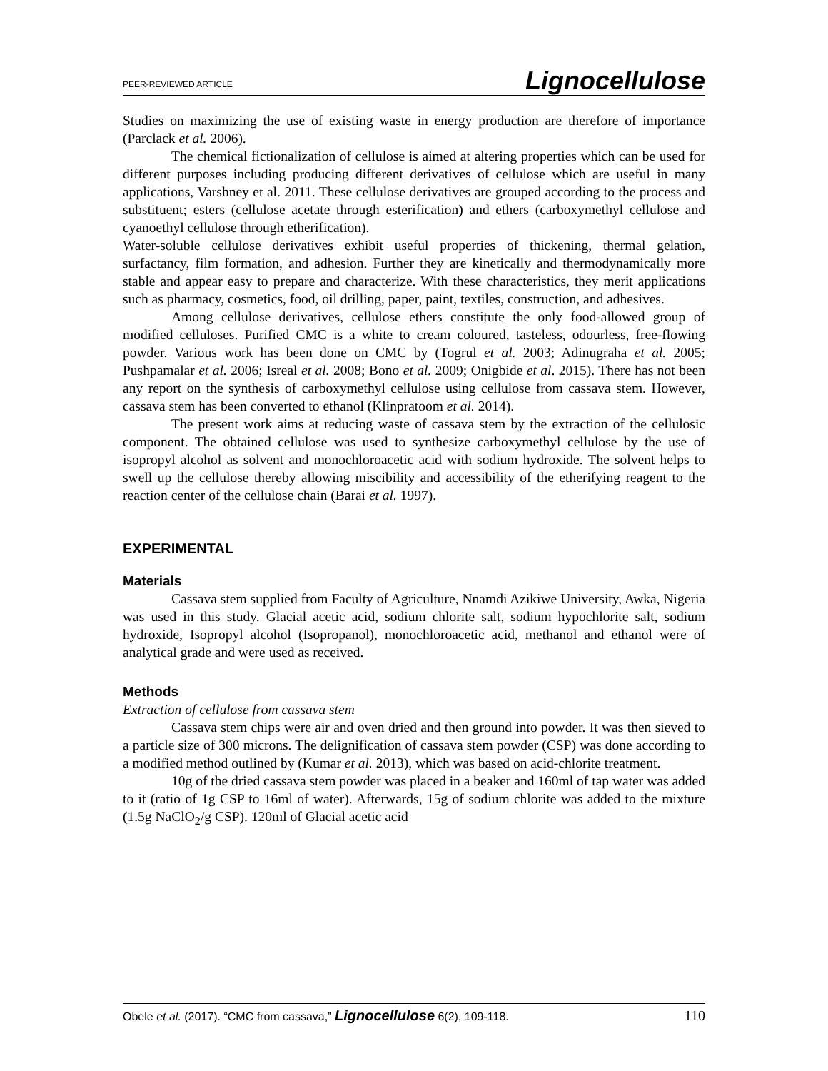PEER-REVIEWED ARTICLE Lignocellulose
Studies on maximizing the use of existing waste in energy production are therefore of importance (Parclack et al. 2006).
The chemical fictionalization of cellulose is aimed at altering properties which can be used for different purposes including producing different derivatives of cellulose which are useful in many applications, Varshney et al. 2011. These cellulose derivatives are grouped according to the process and substituent; esters (cellulose acetate through esterification) and ethers (carboxymethyl cellulose and cyanoethyl cellulose through etherification).
Water-soluble cellulose derivatives exhibit useful properties of thickening, thermal gelation, surfactancy, film formation, and adhesion. Further they are kinetically and thermodynamically more stable and appear easy to prepare and characterize. With these characteristics, they merit applications such as pharmacy, cosmetics, food, oil drilling, paper, paint, textiles, construction, and adhesives.
Among cellulose derivatives, cellulose ethers constitute the only food-allowed group of modified celluloses. Purified CMC is a white to cream coloured, tasteless, odourless, free-flowing powder. Various work has been done on CMC by (Togrul et al. 2003; Adinugraha et al. 2005; Pushpamalar et al. 2006; Isreal et al. 2008; Bono et al. 2009; Onigbide et al. 2015). There has not been any report on the synthesis of carboxymethyl cellulose using cellulose from cassava stem. However, cassava stem has been converted to ethanol (Klinpratoom et al. 2014).
The present work aims at reducing waste of cassava stem by the extraction of the cellulosic component. The obtained cellulose was used to synthesize carboxymethyl cellulose by the use of isopropyl alcohol as solvent and monochloroacetic acid with sodium hydroxide. The solvent helps to swell up the cellulose thereby allowing miscibility and accessibility of the etherifying reagent to the reaction center of the cellulose chain (Barai et al. 1997).
EXPERIMENTAL
Materials
Cassava stem supplied from Faculty of Agriculture, Nnamdi Azikiwe University, Awka, Nigeria was used in this study. Glacial acetic acid, sodium chlorite salt, sodium hypochlorite salt, sodium hydroxide, Isopropyl alcohol (Isopropanol), monochloroacetic acid, methanol and ethanol were of analytical grade and were used as received.
Methods
Extraction of cellulose from cassava stem
Cassava stem chips were air and oven dried and then ground into powder. It was then sieved to a particle size of 300 microns. The delignification of cassava stem powder (CSP) was done according to a modified method outlined by (Kumar et al. 2013), which was based on acid-chlorite treatment.
10g of the dried cassava stem powder was placed in a beaker and 160ml of tap water was added to it (ratio of 1g CSP to 16ml of water). Afterwards, 15g of sodium chlorite was added to the mixture (1.5g NaClO<sub>2</sub>/g CSP). 120ml of Glacial acetic acid
Obele et al. (2017). “CMC from cassava,” Lignocellulose 6(2), 109-118. 110